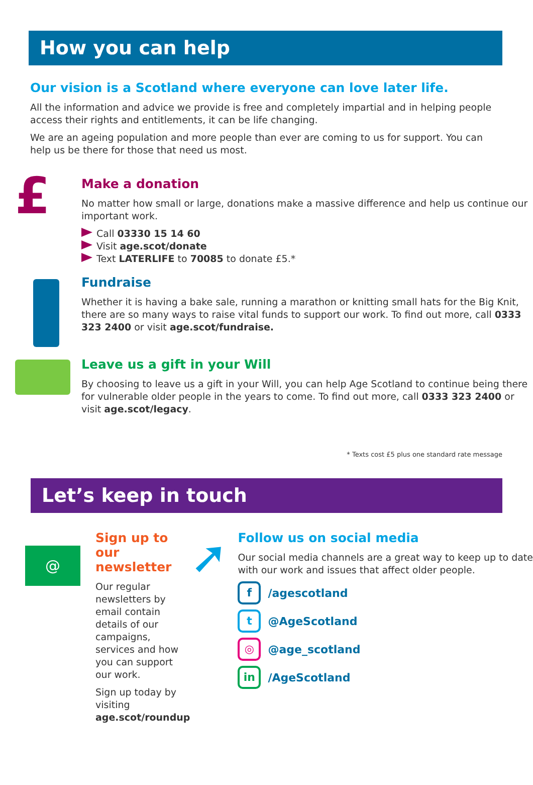How you can help
Our vision is a Scotland where everyone can love later life.
All the information and advice we provide is free and completely impartial and in helping people access their rights and entitlements, it can be life changing.
We are an ageing population and more people than ever are coming to us for support. You can help us be there for those that need us most.
£
Make a donation
No matter how small or large, donations make a massive difference and help us continue our important work.
Call 03330 15 14 60
Visit age.scot/donate
Text LATERLIFE to 70085 to donate £5.*
Fundraise
Whether it is having a bake sale, running a marathon or knitting small hats for the Big Knit, there are so many ways to raise vital funds to support our work. To find out more, call 0333 323 2400 or visit age.scot/fundraise.
Leave us a gift in your Will
By choosing to leave us a gift in your Will, you can help Age Scotland to continue being there for vulnerable older people in the years to come. To find out more, call 0333 323 2400 or visit age.scot/legacy.
* Texts cost £5 plus one standard rate message
Let’s keep in touch
@
Sign up to our newsletter
Our regular newsletters by email contain details of our campaigns, services and how you can support our work.
Sign up today by visiting
age.scot/roundup
➚
Follow us on social media
Our social media channels are a great way to keep up to date with our work and issues that affect older people.
f /agescotland
t @AgeScotland
◎ @age_scotland
in /AgeScotland